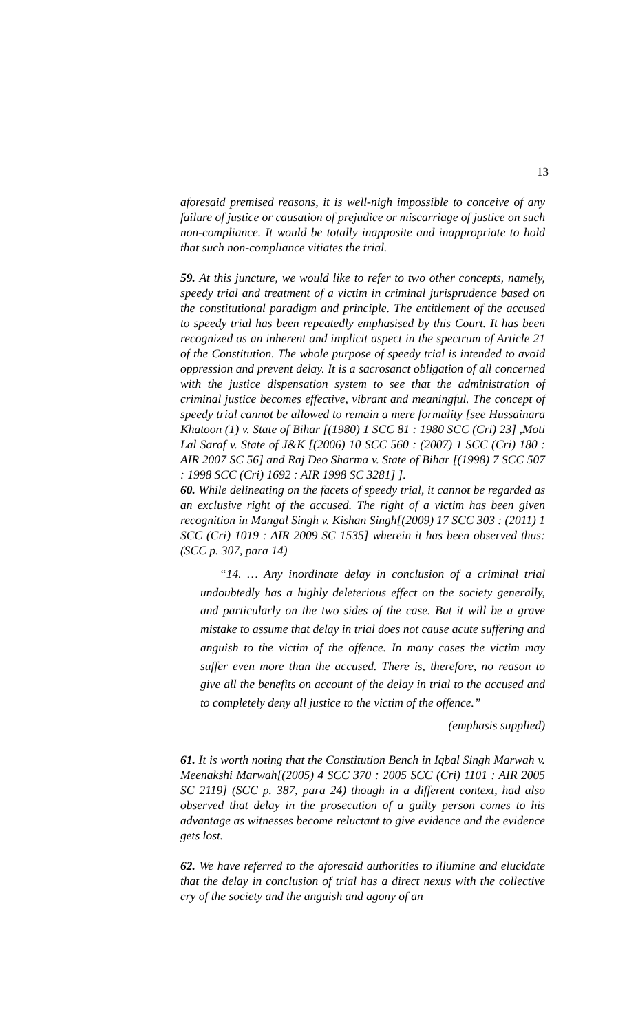13
aforesaid premised reasons, it is well-nigh impossible to conceive of any failure of justice or causation of prejudice or miscarriage of justice on such non-compliance. It would be totally inapposite and inappropriate to hold that such non-compliance vitiates the trial.
59. At this juncture, we would like to refer to two other concepts, namely, speedy trial and treatment of a victim in criminal jurisprudence based on the constitutional paradigm and principle. The entitlement of the accused to speedy trial has been repeatedly emphasised by this Court. It has been recognized as an inherent and implicit aspect in the spectrum of Article 21 of the Constitution. The whole purpose of speedy trial is intended to avoid oppression and prevent delay. It is a sacrosanct obligation of all concerned with the justice dispensation system to see that the administration of criminal justice becomes effective, vibrant and meaningful. The concept of speedy trial cannot be allowed to remain a mere formality [see Hussainara Khatoon (1) v. State of Bihar [(1980) 1 SCC 81 : 1980 SCC (Cri) 23] ,Moti Lal Saraf v. State of J&K [(2006) 10 SCC 560 : (2007) 1 SCC (Cri) 180 : AIR 2007 SC 56] and Raj Deo Sharma v. State of Bihar [(1998) 7 SCC 507 : 1998 SCC (Cri) 1692 : AIR 1998 SC 3281] ].
60. While delineating on the facets of speedy trial, it cannot be regarded as an exclusive right of the accused. The right of a victim has been given recognition in Mangal Singh v. Kishan Singh[(2009) 17 SCC 303 : (2011) 1 SCC (Cri) 1019 : AIR 2009 SC 1535] wherein it has been observed thus: (SCC p. 307, para 14)
“14. … Any inordinate delay in conclusion of a criminal trial undoubtedly has a highly deleterious effect on the society generally, and particularly on the two sides of the case. But it will be a grave mistake to assume that delay in trial does not cause acute suffering and anguish to the victim of the offence. In many cases the victim may suffer even more than the accused. There is, therefore, no reason to give all the benefits on account of the delay in trial to the accused and to completely deny all justice to the victim of the offence.”
(emphasis supplied)
61. It is worth noting that the Constitution Bench in Iqbal Singh Marwah v. Meenakshi Marwah[(2005) 4 SCC 370 : 2005 SCC (Cri) 1101 : AIR 2005 SC 2119] (SCC p. 387, para 24) though in a different context, had also observed that delay in the prosecution of a guilty person comes to his advantage as witnesses become reluctant to give evidence and the evidence gets lost.
62. We have referred to the aforesaid authorities to illumine and elucidate that the delay in conclusion of trial has a direct nexus with the collective cry of the society and the anguish and agony of an